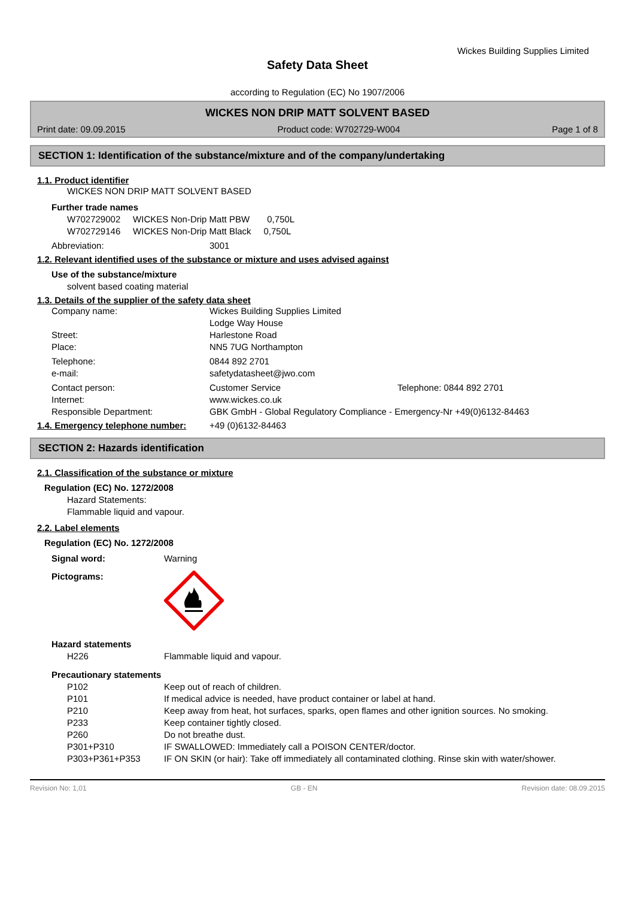Wickes Building Supplies Limited
Safety Data Sheet
according to Regulation (EC) No 1907/2006
WICKES NON DRIP MATT SOLVENT BASED
Print date: 09.09.2015 Product code: W702729-W004 Page 1 of 8
SECTION 1: Identification of the substance/mixture and of the company/undertaking
1.1. Product identifier
WICKES NON DRIP MATT SOLVENT BASED
Further trade names
W702729002 WICKES Non-Drip Matt PBW 0,750L
W702729146 WICKES Non-Drip Matt Black 0,750L
Abbreviation: 3001
1.2. Relevant identified uses of the substance or mixture and uses advised against
Use of the substance/mixture
solvent based coating material
1.3. Details of the supplier of the safety data sheet
Company name: Wickes Building Supplies Limited
Lodge Way House
Street: Harlestone Road
Place: NN5 7UG Northampton
Telephone: 0844 892 2701
e-mail: safetydatasheet@jwo.com
Contact person: Customer Service Telephone: 0844 892 2701
Internet: www.wickes.co.uk
Responsible Department: GBK GmbH - Global Regulatory Compliance - Emergency-Nr +49(0)6132-84463
1.4. Emergency telephone number: +49 (0)6132-84463
SECTION 2: Hazards identification
2.1. Classification of the substance or mixture
Regulation (EC) No. 1272/2008
Hazard Statements:
Flammable liquid and vapour.
2.2. Label elements
Regulation (EC) No. 1272/2008
Signal word: Warning
Pictograms:
Hazard statements
H226 Flammable liquid and vapour.
Precautionary statements
P102 Keep out of reach of children.
P101 If medical advice is needed, have product container or label at hand.
P210 Keep away from heat, hot surfaces, sparks, open flames and other ignition sources. No smoking.
P233 Keep container tightly closed.
P260 Do not breathe dust.
P301+P310 IF SWALLOWED: Immediately call a POISON CENTER/doctor.
P303+P361+P353 IF ON SKIN (or hair): Take off immediately all contaminated clothing. Rinse skin with water/shower.
Revision No: 1,01 GB - EN Revision date: 08.09.2015